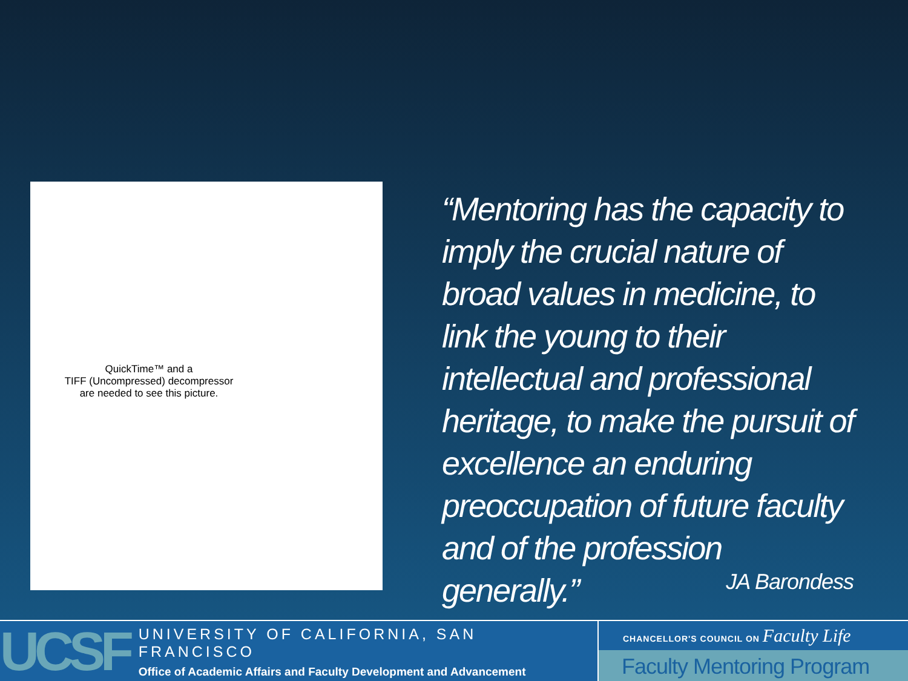QuickTime™ and a
TIFF (Uncompressed) decompressor
are needed to see this picture.
“Mentoring has the capacity to imply the crucial nature of broad values in medicine, to link the young to their intellectual and professional heritage, to make the pursuit of excellence an enduring preoccupation of future faculty and of the profession generally.”
JA Barondess
UCSF
UNIVERSITY OF CALIFORNIA, SAN FRANCISCO
Office of Academic Affairs and Faculty Development and Advancement
CHANCELLOR'S COUNCIL ON Faculty Life
Faculty Mentoring Program